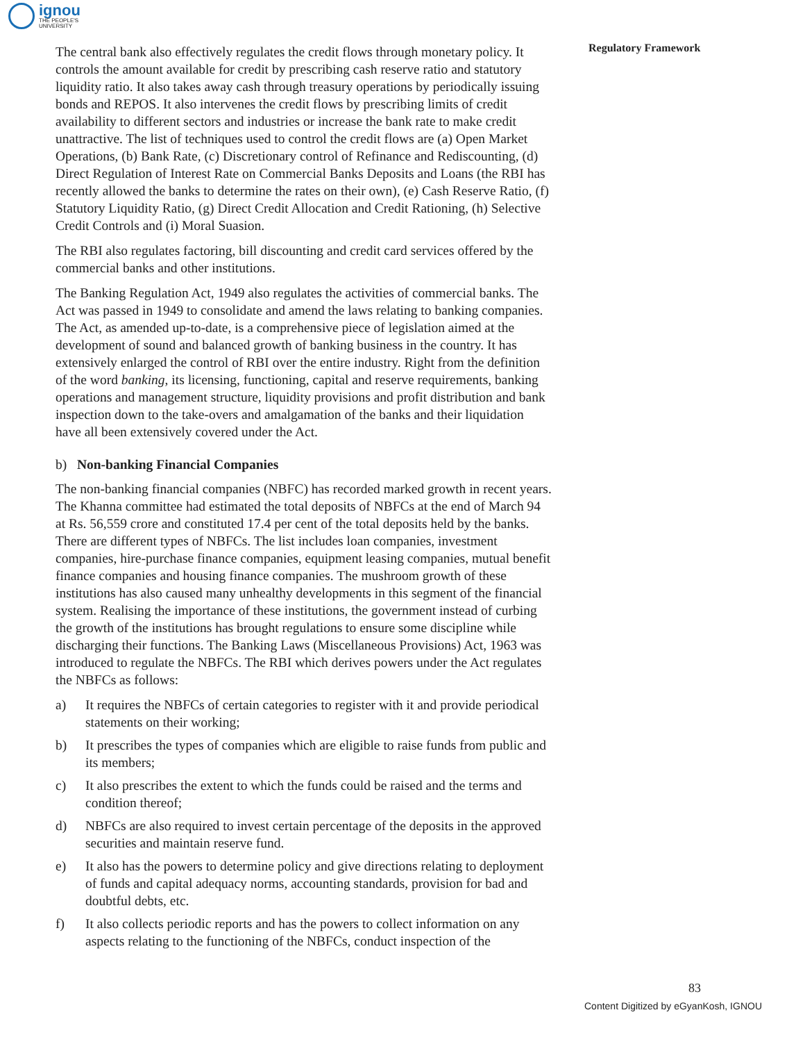ignou
THE PEOPLE'S
UNIVERSITY
Regulatory Framework
The central bank also effectively regulates the credit flows through monetary policy. It controls the amount available for credit by prescribing cash reserve ratio and statutory liquidity ratio. It also takes away cash through treasury operations by periodically issuing bonds and REPOS. It also intervenes the credit flows by prescribing limits of credit availability to different sectors and industries or increase the bank rate to make credit unattractive. The list of techniques used to control the credit flows are (a) Open Market Operations, (b) Bank Rate, (c) Discretionary control of Refinance and Rediscounting, (d) Direct Regulation of Interest Rate on Commercial Banks Deposits and Loans (the RBI has recently allowed the banks to determine the rates on their own), (e) Cash Reserve Ratio, (f) Statutory Liquidity Ratio, (g) Direct Credit Allocation and Credit Rationing, (h) Selective Credit Controls and (i) Moral Suasion.
The RBI also regulates factoring, bill discounting and credit card services offered by the commercial banks and other institutions.
The Banking Regulation Act, 1949 also regulates the activities of commercial banks. The Act was passed in 1949 to consolidate and amend the laws relating to banking companies. The Act, as amended up-to-date, is a comprehensive piece of legislation aimed at the development of sound and balanced growth of banking business in the country. It has extensively enlarged the control of RBI over the entire industry. Right from the definition of the word banking, its licensing, functioning, capital and reserve requirements, banking operations and management structure, liquidity provisions and profit distribution and bank inspection down to the take-overs and amalgamation of the banks and their liquidation have all been extensively covered under the Act.
b) Non-banking Financial Companies
The non-banking financial companies (NBFC) has recorded marked growth in recent years. The Khanna committee had estimated the total deposits of NBFCs at the end of March 94 at Rs. 56,559 crore and constituted 17.4 per cent of the total deposits held by the banks. There are different types of NBFCs. The list includes loan companies, investment companies, hire-purchase finance companies, equipment leasing companies, mutual benefit finance companies and housing finance companies. The mushroom growth of these institutions has also caused many unhealthy developments in this segment of the financial system. Realising the importance of these institutions, the government instead of curbing the growth of the institutions has brought regulations to ensure some discipline while discharging their functions. The Banking Laws (Miscellaneous Provisions) Act, 1963 was introduced to regulate the NBFCs. The RBI which derives powers under the Act regulates the NBFCs as follows:
a) It requires the NBFCs of certain categories to register with it and provide periodical statements on their working;
b) It prescribes the types of companies which are eligible to raise funds from public and its members;
c) It also prescribes the extent to which the funds could be raised and the terms and condition thereof;
d) NBFCs are also required to invest certain percentage of the deposits in the approved securities and maintain reserve fund.
e) It also has the powers to determine policy and give directions relating to deployment of funds and capital adequacy norms, accounting standards, provision for bad and doubtful debts, etc.
f) It also collects periodic reports and has the powers to collect information on any aspects relating to the functioning of the NBFCs, conduct inspection of the
83
Content Digitized by eGyanKosh, IGNOU